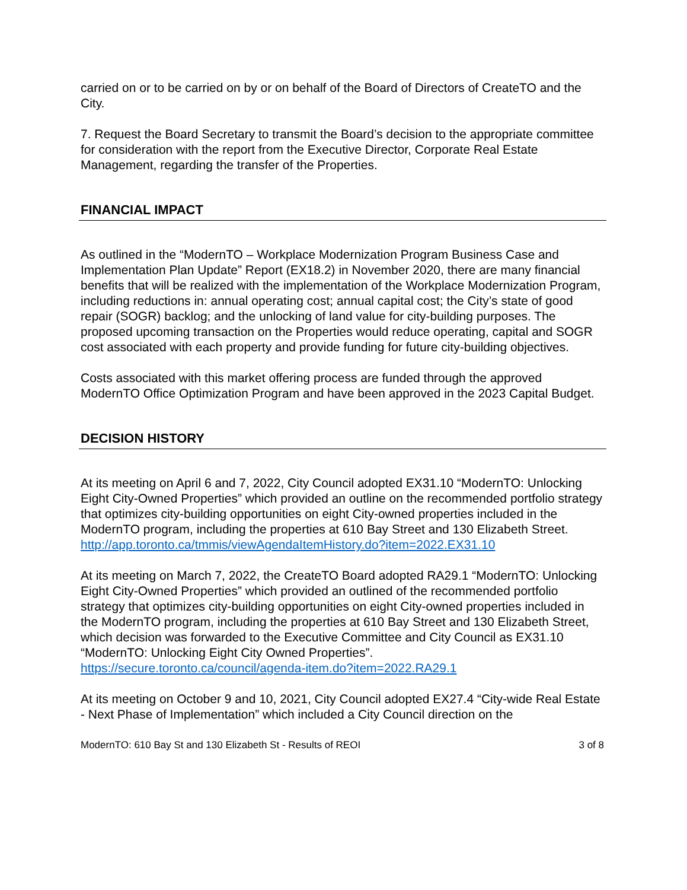carried on or to be carried on by or on behalf of the Board of Directors of CreateTO and the City.
7. Request the Board Secretary to transmit the Board’s decision to the appropriate committee for consideration with the report from the Executive Director, Corporate Real Estate Management, regarding the transfer of the Properties.
FINANCIAL IMPACT
As outlined in the “ModernTO – Workplace Modernization Program Business Case and Implementation Plan Update” Report (EX18.2) in November 2020, there are many financial benefits that will be realized with the implementation of the Workplace Modernization Program, including reductions in: annual operating cost; annual capital cost; the City’s state of good repair (SOGR) backlog; and the unlocking of land value for city-building purposes. The proposed upcoming transaction on the Properties would reduce operating, capital and SOGR cost associated with each property and provide funding for future city-building objectives.
Costs associated with this market offering process are funded through the approved ModernTO Office Optimization Program and have been approved in the 2023 Capital Budget.
DECISION HISTORY
At its meeting on April 6 and 7, 2022, City Council adopted EX31.10 “ModernTO: Unlocking Eight City-Owned Properties” which provided an outline on the recommended portfolio strategy that optimizes city-building opportunities on eight City-owned properties included in the ModernTO program, including the properties at 610 Bay Street and 130 Elizabeth Street.
http://app.toronto.ca/tmmis/viewAgendaItemHistory.do?item=2022.EX31.10
At its meeting on March 7, 2022, the CreateTO Board adopted RA29.1 “ModernTO: Unlocking Eight City-Owned Properties” which provided an outlined of the recommended portfolio strategy that optimizes city-building opportunities on eight City-owned properties included in the ModernTO program, including the properties at 610 Bay Street and 130 Elizabeth Street, which decision was forwarded to the Executive Committee and City Council as EX31.10 “ModernTO: Unlocking Eight City Owned Properties”.
https://secure.toronto.ca/council/agenda-item.do?item=2022.RA29.1
At its meeting on October 9 and 10, 2021, City Council adopted EX27.4 “City-wide Real Estate - Next Phase of Implementation” which included a City Council direction on the
ModernTO: 610 Bay St and 130 Elizabeth St - Results of REOI 3 of 8